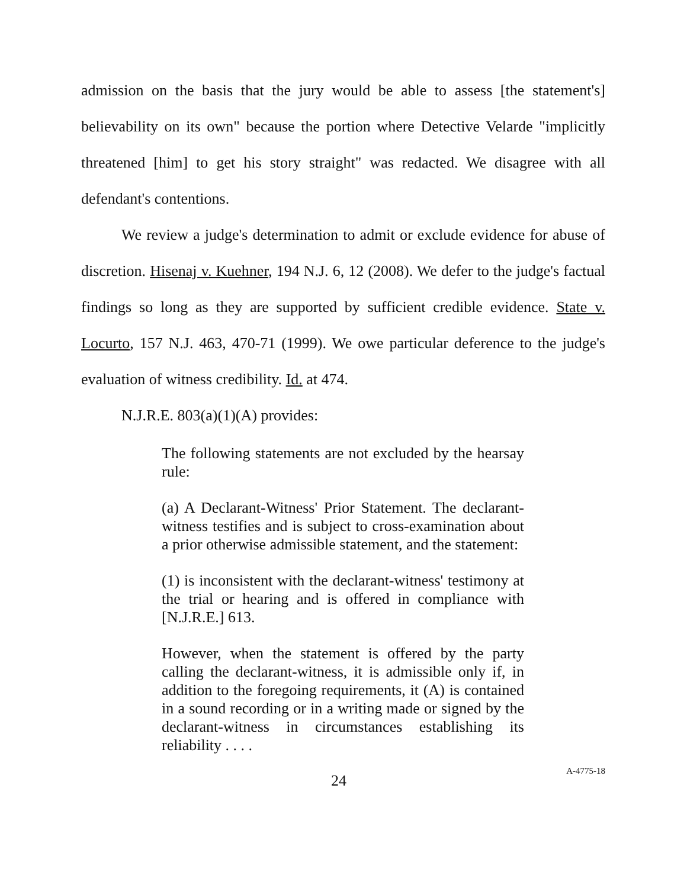admission on the basis that the jury would be able to assess [the statement's] believability on its own" because the portion where Detective Velarde "implicitly threatened [him] to get his story straight" was redacted. We disagree with all defendant's contentions.
We review a judge's determination to admit or exclude evidence for abuse of discretion. Hisenaj v. Kuehner, 194 N.J. 6, 12 (2008). We defer to the judge's factual findings so long as they are supported by sufficient credible evidence. State v. Locurto, 157 N.J. 463, 470-71 (1999). We owe particular deference to the judge's evaluation of witness credibility. Id. at 474.
N.J.R.E. 803(a)(1)(A) provides:
The following statements are not excluded by the hearsay rule:
(a) A Declarant-Witness' Prior Statement. The declarant-witness testifies and is subject to cross-examination about a prior otherwise admissible statement, and the statement:
(1) is inconsistent with the declarant-witness' testimony at the trial or hearing and is offered in compliance with [N.J.R.E.] 613.
However, when the statement is offered by the party calling the declarant-witness, it is admissible only if, in addition to the foregoing requirements, it (A) is contained in a sound recording or in a writing made or signed by the declarant-witness in circumstances establishing its reliability . . . .
24
A-4775-18